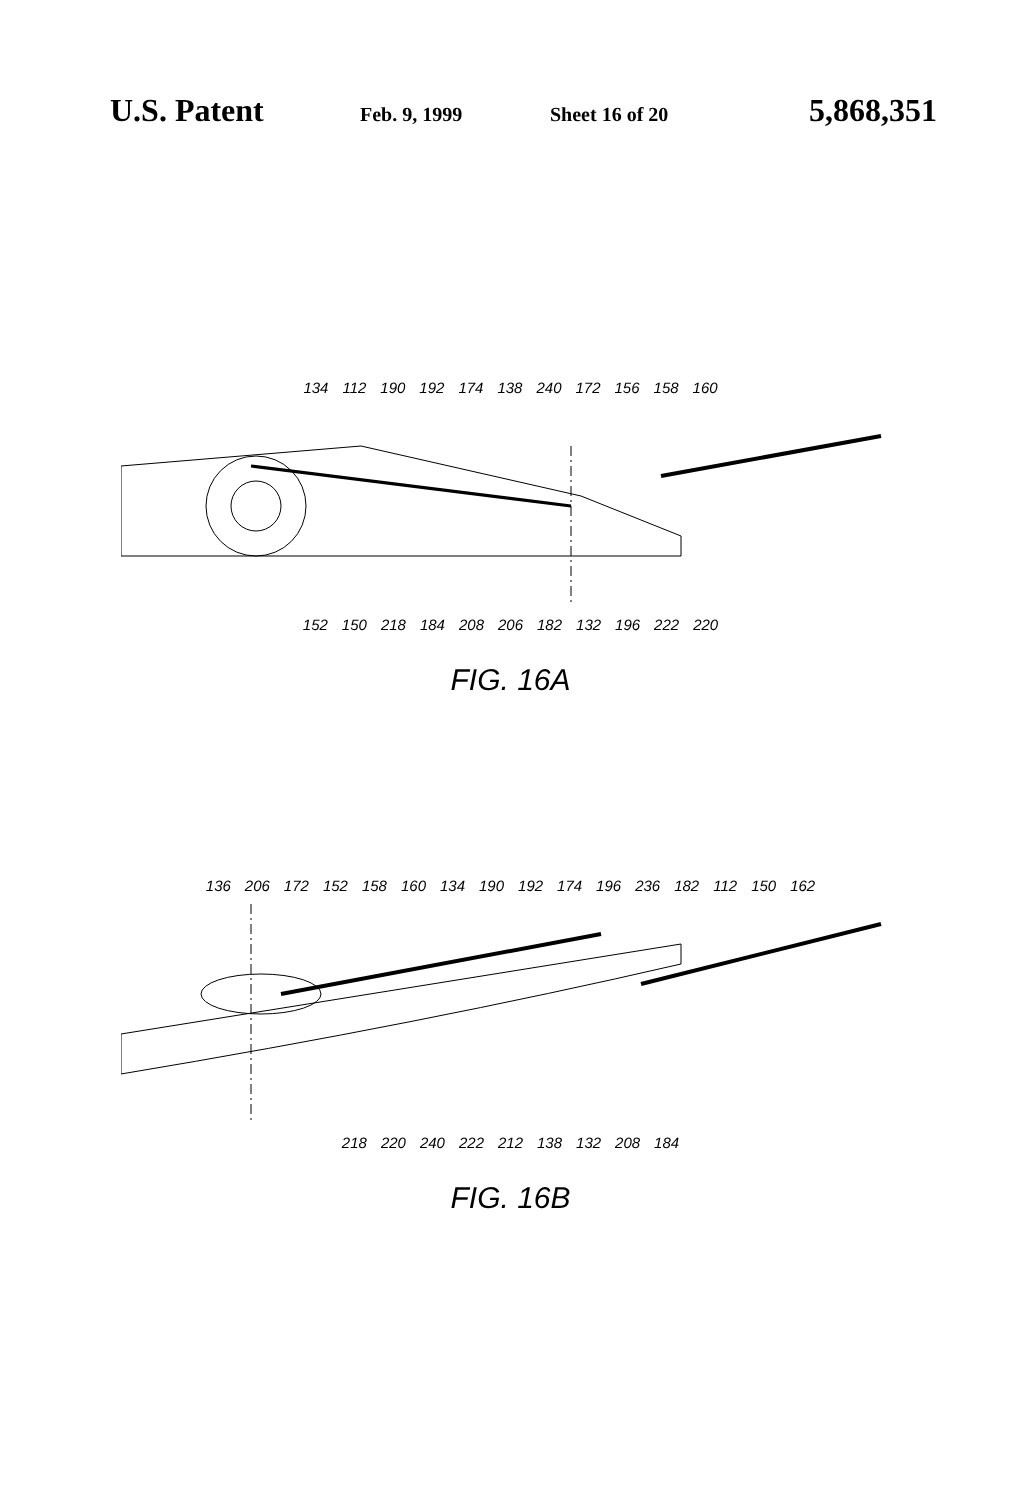U.S. Patent Feb. 9, 1999 Sheet 16 of 20 5,868,351
134 112 190 192 174 138 240 172 156 158 160
152 150 218 184 208 206 182 132 196 222 220
FIG. 16A
136 206 172 152 158 160 134 190 192 174 196 236 182 112 150 162
218 220 240 222 212 138 132 208 184
FIG. 16B